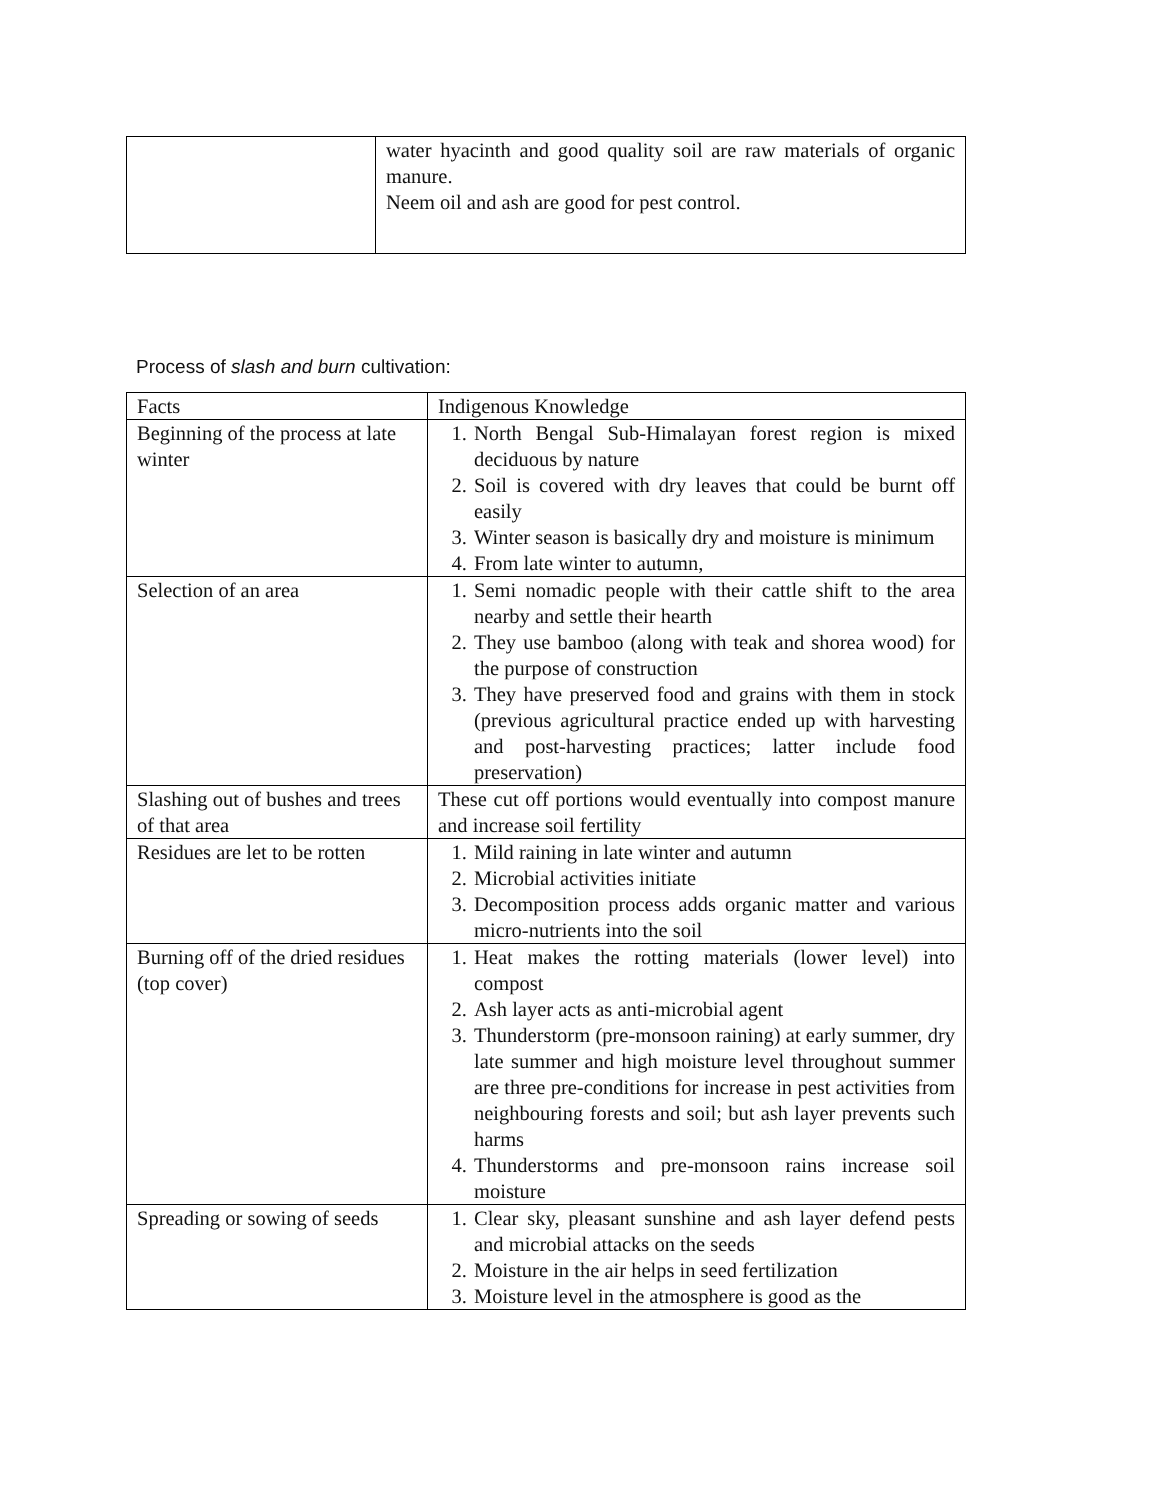| | water hyacinth and good quality soil are raw materials of organic manure. Neem oil and ash are good for pest control. |
Process of slash and burn cultivation:
| Facts | Indigenous Knowledge |
| Beginning of the process at late winter | 1. North Bengal Sub-Himalayan forest region is mixed deciduous by nature 2. Soil is covered with dry leaves that could be burnt off easily 3. Winter season is basically dry and moisture is minimum 4. From late winter to autumn, |
| Selection of an area | 1. Semi nomadic people with their cattle shift to the area nearby and settle their hearth 2. They use bamboo (along with teak and shorea wood) for the purpose of construction 3. They have preserved food and grains with them in stock (previous agricultural practice ended up with harvesting and post-harvesting practices; latter include food preservation) |
| Slashing out of bushes and trees of that area | These cut off portions would eventually into compost manure and increase soil fertility |
| Residues are let to be rotten | 1. Mild raining in late winter and autumn 2. Microbial activities initiate 3. Decomposition process adds organic matter and various micro-nutrients into the soil |
| Burning off of the dried residues (top cover) | 1. Heat makes the rotting materials (lower level) into compost 2. Ash layer acts as anti-microbial agent 3. Thunderstorm (pre-monsoon raining) at early summer, dry late summer and high moisture level throughout summer are three pre-conditions for increase in pest activities from neighbouring forests and soil; but ash layer prevents such harms 4. Thunderstorms and pre-monsoon rains increase soil moisture |
| Spreading or sowing of seeds | 1. Clear sky, pleasant sunshine and ash layer defend pests and microbial attacks on the seeds 2. Moisture in the air helps in seed fertilization 3. Moisture level in the atmosphere is good as the |